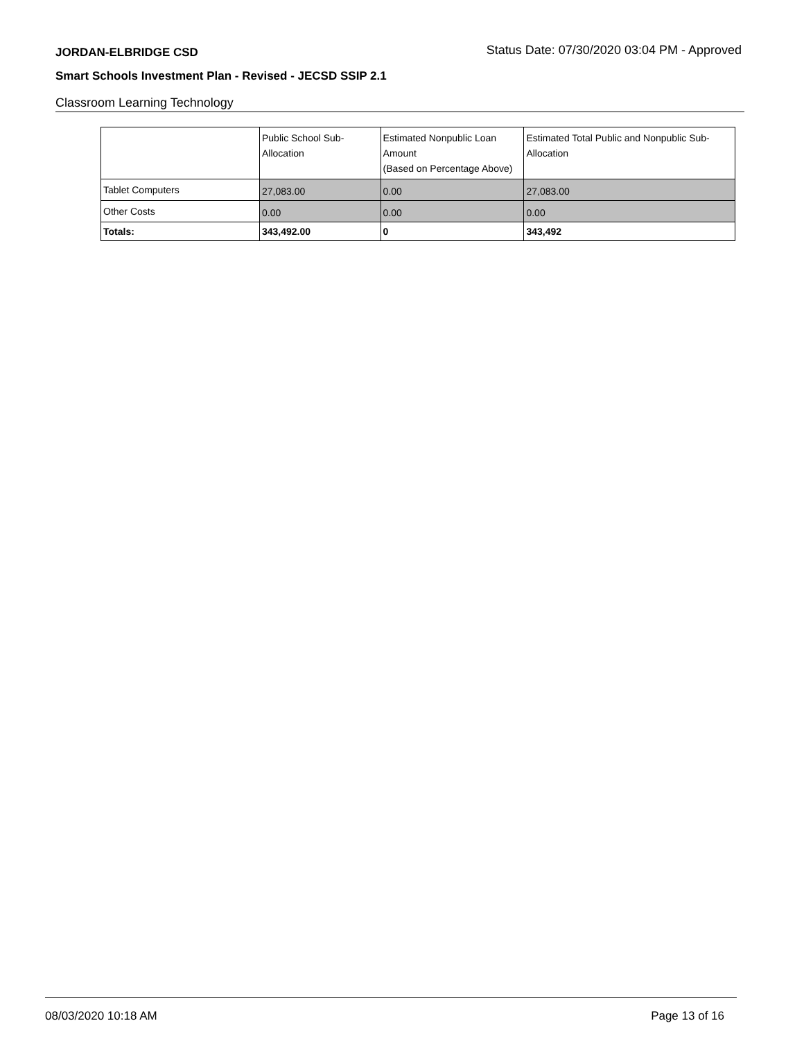JORDAN-ELBRIDGE CSD Status Date: 07/30/2020 03:04 PM - Approved
Smart Schools Investment Plan - Revised - JECSD SSIP 2.1
Classroom Learning Technology
| | Public School Sub-Allocation | Estimated Nonpublic Loan Amount (Based on Percentage Above) | Estimated Total Public and Nonpublic Sub-Allocation |
| --- | --- | --- | --- |
| Tablet Computers | 27,083.00 | 0.00 | 27,083.00 |
| Other Costs | 0.00 | 0.00 | 0.00 |
| Totals: | 343,492.00 | 0 | 343,492 |
08/03/2020 10:18 AM Page 13 of 16